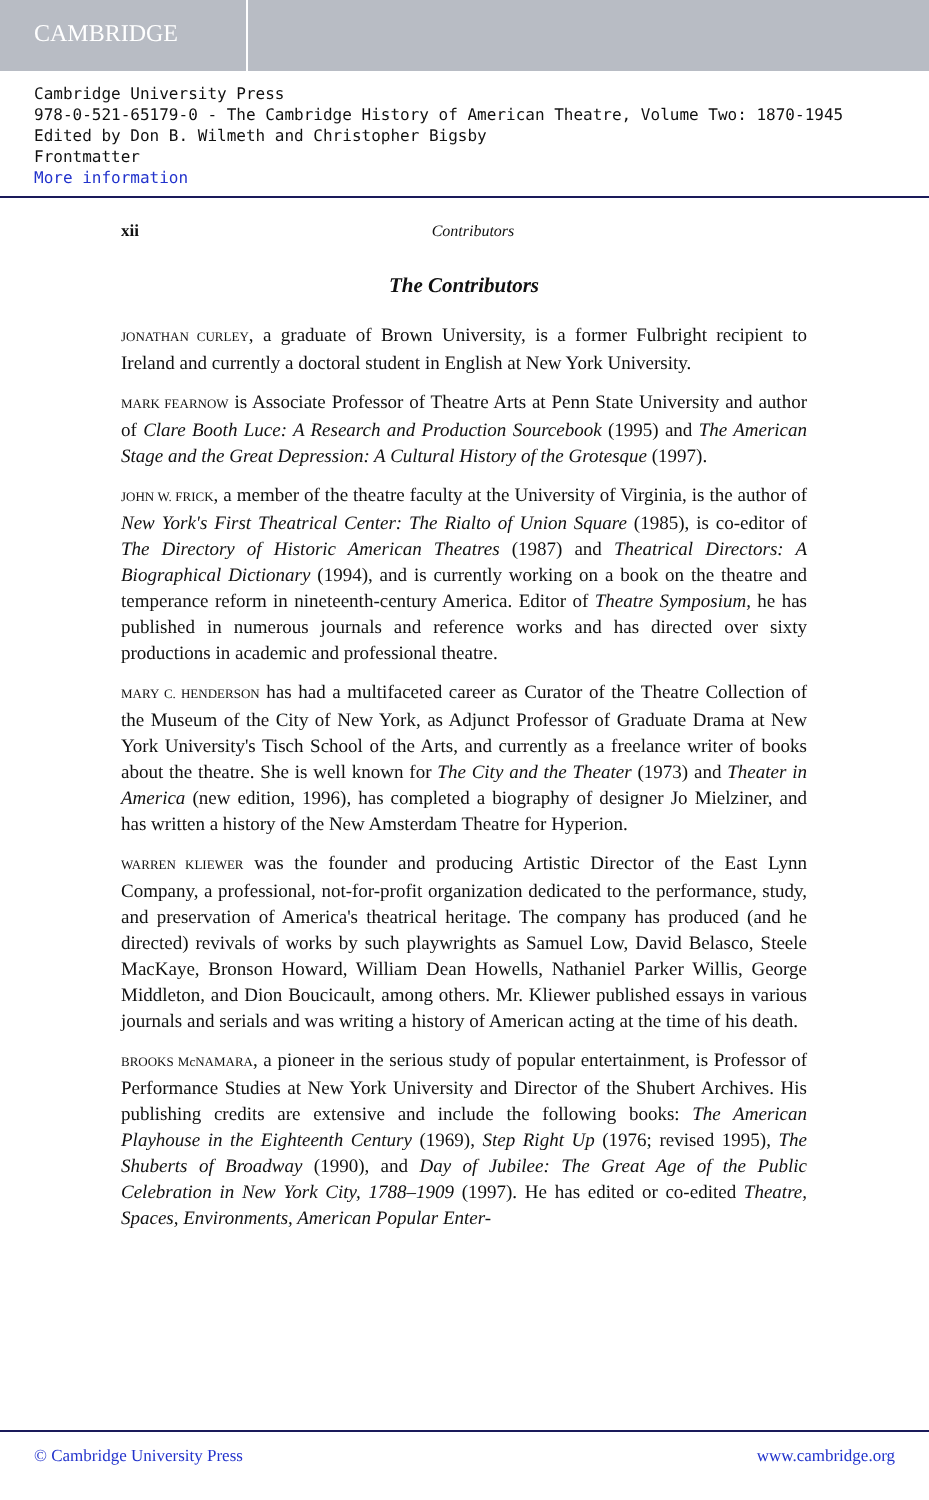CAMBRIDGE
Cambridge University Press
978-0-521-65179-0 - The Cambridge History of American Theatre, Volume Two: 1870-1945
Edited by Don B. Wilmeth and Christopher Bigsby
Frontmatter
More information
xii Contributors
The Contributors
JONATHAN CURLEY, a graduate of Brown University, is a former Fulbright recipient to Ireland and currently a doctoral student in English at New York University.
MARK FEARNOW is Associate Professor of Theatre Arts at Penn State University and author of Clare Booth Luce: A Research and Production Sourcebook (1995) and The American Stage and the Great Depression: A Cultural History of the Grotesque (1997).
JOHN W. FRICK, a member of the theatre faculty at the University of Virginia, is the author of New York's First Theatrical Center: The Rialto of Union Square (1985), is co-editor of The Directory of Historic American Theatres (1987) and Theatrical Directors: A Biographical Dictionary (1994), and is currently working on a book on the theatre and temperance reform in nineteenth-century America. Editor of Theatre Symposium, he has published in numerous journals and reference works and has directed over sixty productions in academic and professional theatre.
MARY C. HENDERSON has had a multifaceted career as Curator of the Theatre Collection of the Museum of the City of New York, as Adjunct Professor of Graduate Drama at New York University's Tisch School of the Arts, and currently as a freelance writer of books about the theatre. She is well known for The City and the Theater (1973) and Theater in America (new edition, 1996), has completed a biography of designer Jo Mielziner, and has written a history of the New Amsterdam Theatre for Hyperion.
WARREN KLIEWER was the founder and producing Artistic Director of the East Lynn Company, a professional, not-for-profit organization dedicated to the performance, study, and preservation of America's theatrical heritage. The company has produced (and he directed) revivals of works by such playwrights as Samuel Low, David Belasco, Steele MacKaye, Bronson Howard, William Dean Howells, Nathaniel Parker Willis, George Middleton, and Dion Boucicault, among others. Mr. Kliewer published essays in various journals and serials and was writing a history of American acting at the time of his death.
BROOKS McNAMARA, a pioneer in the serious study of popular entertainment, is Professor of Performance Studies at New York University and Director of the Shubert Archives. His publishing credits are extensive and include the following books: The American Playhouse in the Eighteenth Century (1969), Step Right Up (1976; revised 1995), The Shuberts of Broadway (1990), and Day of Jubilee: The Great Age of the Public Celebration in New York City, 1788–1909 (1997). He has edited or co-edited Theatre, Spaces, Environments, American Popular Enter-
© Cambridge University Press www.cambridge.org